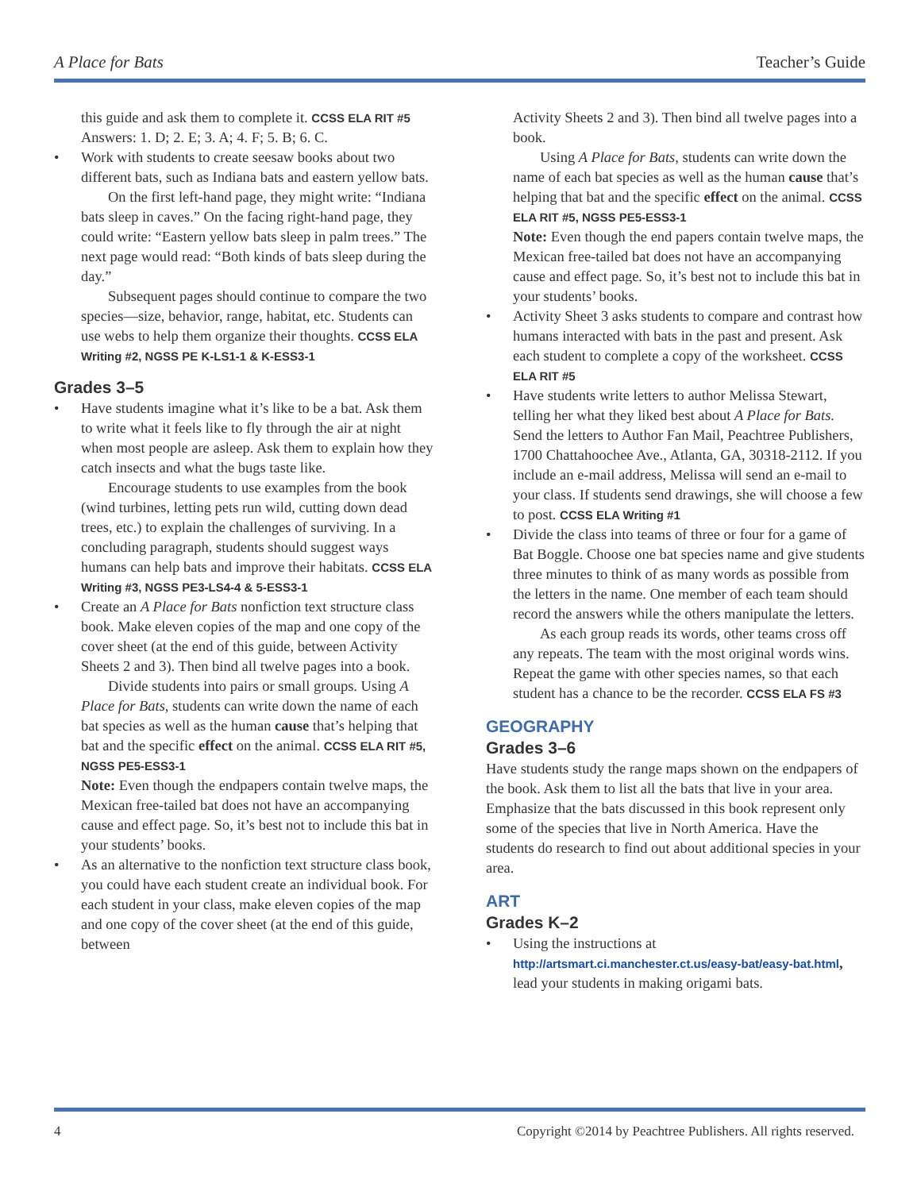A Place for Bats Teacher’s Guide
this guide and ask them to complete it. CCSS ELA RIT #5
Answers: 1. D; 2. E; 3. A; 4. F; 5. B; 6. C.
• Work with students to create seesaw books about two different bats, such as Indiana bats and eastern yellow bats.
On the first left-hand page, they might write: “Indiana bats sleep in caves.” On the facing right-hand page, they could write: “Eastern yellow bats sleep in palm trees.” The next page would read: “Both kinds of bats sleep during the day.”
Subsequent pages should continue to compare the two species—size, behavior, range, habitat, etc. Students can use webs to help them organize their thoughts. CCSS ELA Writing #2, NGSS PE K-LS1-1 & K-ESS3-1
Grades 3–5
• Have students imagine what it’s like to be a bat. Ask them to write what it feels like to fly through the air at night when most people are asleep. Ask them to explain how they catch insects and what the bugs taste like.
Encourage students to use examples from the book (wind turbines, letting pets run wild, cutting down dead trees, etc.) to explain the challenges of surviving. In a concluding paragraph, students should suggest ways humans can help bats and improve their habitats. CCSS ELA Writing #3, NGSS PE3-LS4-4 & 5-ESS3-1
• Create an A Place for Bats nonfiction text structure class book. Make eleven copies of the map and one copy of the cover sheet (at the end of this guide, between Activity Sheets 2 and 3). Then bind all twelve pages into a book.
Divide students into pairs or small groups. Using A Place for Bats, students can write down the name of each bat species as well as the human cause that’s helping that bat and the specific effect on the animal. CCSS ELA RIT #5, NGSS PE5-ESS3-1
Note: Even though the endpapers contain twelve maps, the Mexican free-tailed bat does not have an accompanying cause and effect page. So, it’s best not to include this bat in your students’ books.
• As an alternative to the nonfiction text structure class book, you could have each student create an individual book. For each student in your class, make eleven copies of the map and one copy of the cover sheet (at the end of this guide, between
Activity Sheets 2 and 3). Then bind all twelve pages into a book.
Using A Place for Bats, students can write down the name of each bat species as well as the human cause that’s helping that bat and the specific effect on the animal. CCSS ELA RIT #5, NGSS PE5-ESS3-1
Note: Even though the end papers contain twelve maps, the Mexican free-tailed bat does not have an accompanying cause and effect page. So, it’s best not to include this bat in your students’ books.
• Activity Sheet 3 asks students to compare and contrast how humans interacted with bats in the past and present. Ask each student to complete a copy of the worksheet. CCSS ELA RIT #5
• Have students write letters to author Melissa Stewart, telling her what they liked best about A Place for Bats. Send the letters to Author Fan Mail, Peachtree Publishers, 1700 Chattahoochee Ave., Atlanta, GA, 30318-2112. If you include an e-mail address, Melissa will send an e-mail to your class. If students send drawings, she will choose a few to post. CCSS ELA Writing #1
• Divide the class into teams of three or four for a game of Bat Boggle. Choose one bat species name and give students three minutes to think of as many words as possible from the letters in the name. One member of each team should record the answers while the others manipulate the letters.
As each group reads its words, other teams cross off any repeats. The team with the most original words wins. Repeat the game with other species names, so that each student has a chance to be the recorder. CCSS ELA FS #3
GEOGRAPHY
Grades 3–6
Have students study the range maps shown on the endpapers of the book. Ask them to list all the bats that live in your area. Emphasize that the bats discussed in this book represent only some of the species that live in North America. Have the students do research to find out about additional species in your area.
ART
Grades K–2
• Using the instructions at http://artsmart.ci.manchester.ct.us/easy-bat/easy-bat.html, lead your students in making origami bats.
4 Copyright ©2014 by Peachtree Publishers. All rights reserved.